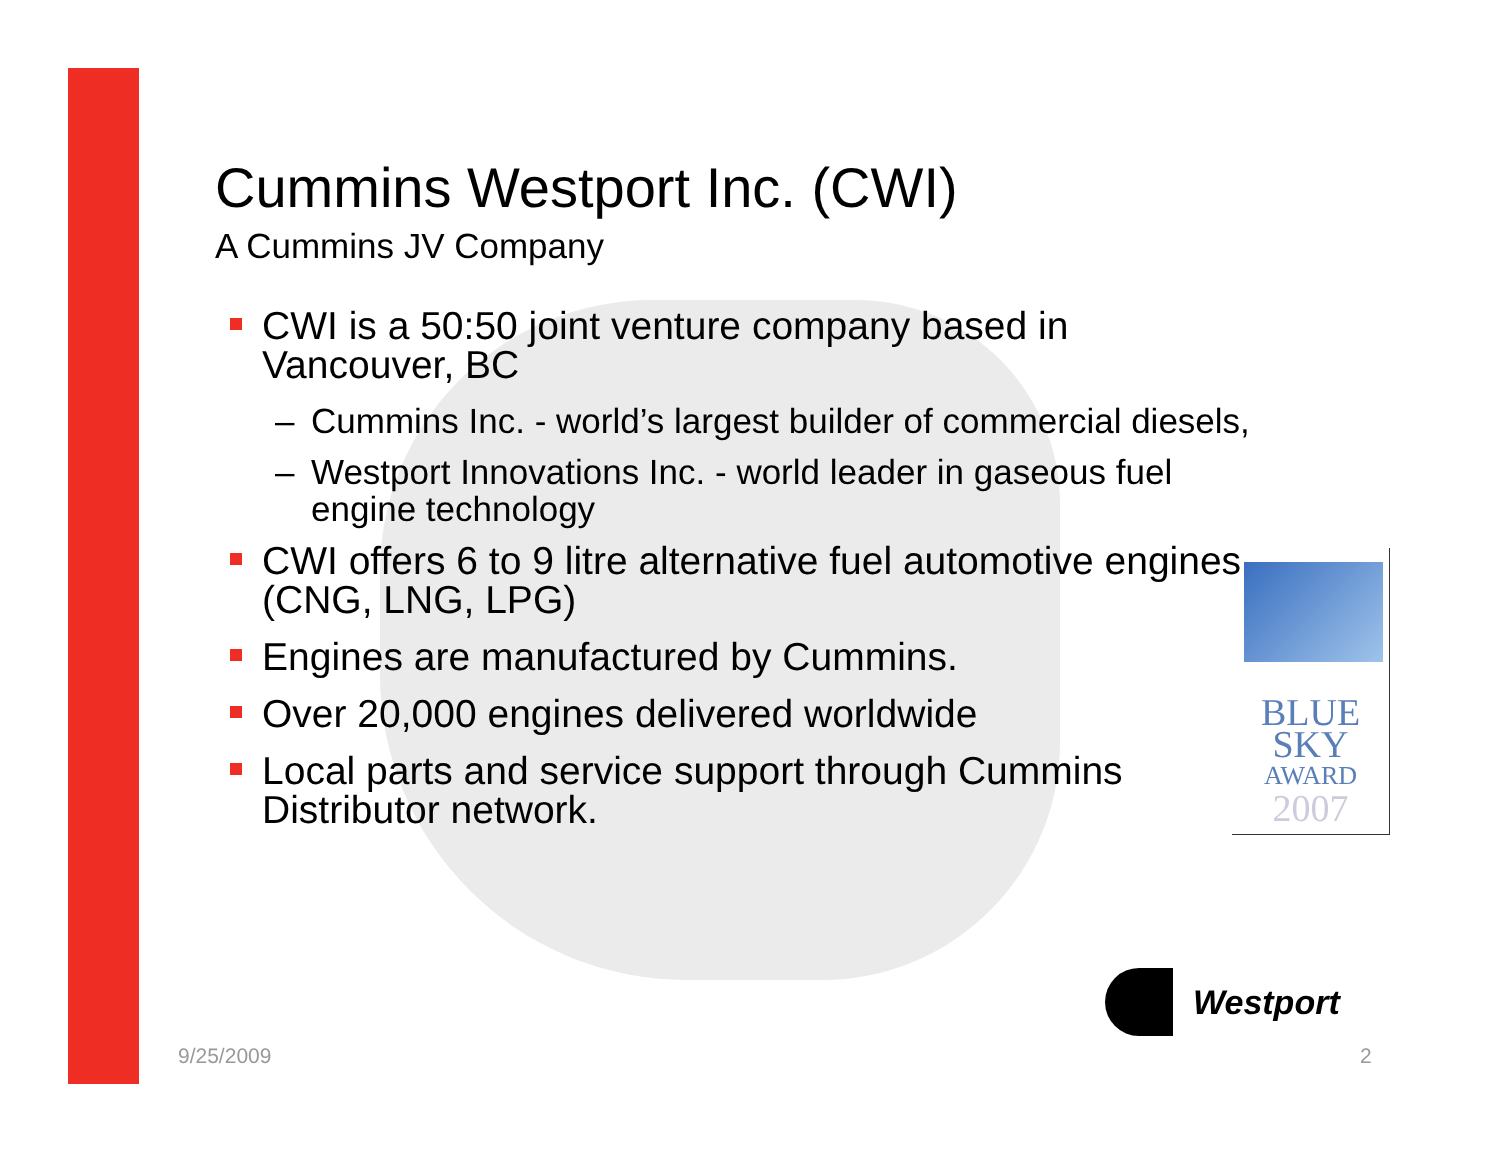Cummins Westport Inc. (CWI)
A Cummins JV Company
CWI is a 50:50 joint venture company based in Vancouver, BC
– Cummins Inc. - world’s largest builder of commercial diesels,
– Westport Innovations Inc. - world leader in gaseous fuel engine technology
CWI offers 6 to 9 litre alternative fuel automotive engines. (CNG, LNG, LPG)
Engines are manufactured by Cummins.
Over 20,000 engines delivered worldwide
Local parts and service support through Cummins Distributor network.
BLUE
SKY
AWARD
2007
Westport
9/25/2009 2